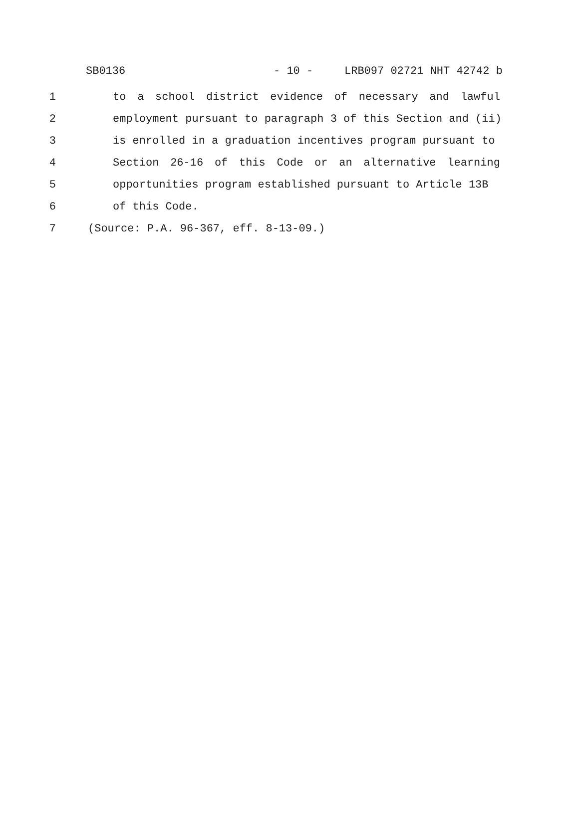SB0136 - 10 - LRB097 02721 NHT 42742 b
1 to a school district evidence of necessary and lawful
2 employment pursuant to paragraph 3 of this Section and (ii)
3 is enrolled in a graduation incentives program pursuant to
4 Section 26-16 of this Code or an alternative learning
5 opportunities program established pursuant to Article 13B
6 of this Code.
7 (Source: P.A. 96-367, eff. 8-13-09.)